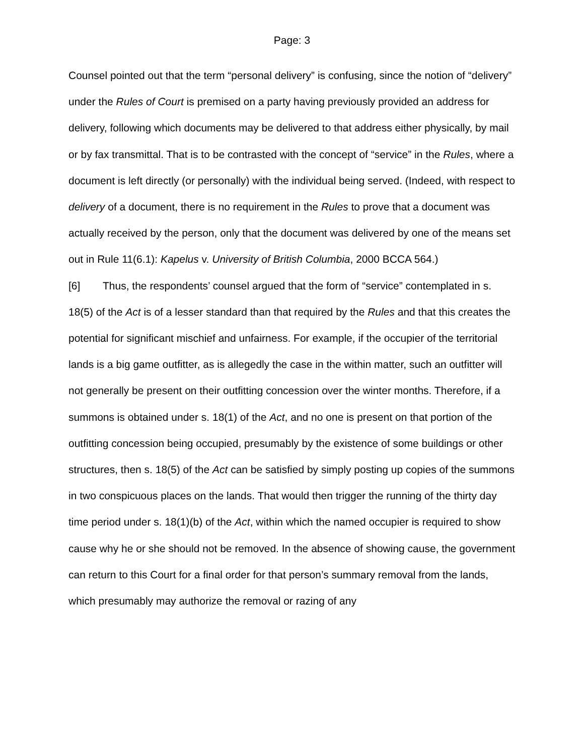Page: 3
Counsel pointed out that the term “personal delivery” is confusing, since the notion of “delivery” under the Rules of Court is premised on a party having previously provided an address for delivery, following which documents may be delivered to that address either physically, by mail or by fax transmittal. That is to be contrasted with the concept of “service” in the Rules, where a document is left directly (or personally) with the individual being served. (Indeed, with respect to delivery of a document, there is no requirement in the Rules to prove that a document was actually received by the person, only that the document was delivered by one of the means set out in Rule 11(6.1): Kapelus v. University of British Columbia, 2000 BCCA 564.)
[6] Thus, the respondents’ counsel argued that the form of “service” contemplated in s. 18(5) of the Act is of a lesser standard than that required by the Rules and that this creates the potential for significant mischief and unfairness. For example, if the occupier of the territorial lands is a big game outfitter, as is allegedly the case in the within matter, such an outfitter will not generally be present on their outfitting concession over the winter months. Therefore, if a summons is obtained under s. 18(1) of the Act, and no one is present on that portion of the outfitting concession being occupied, presumably by the existence of some buildings or other structures, then s. 18(5) of the Act can be satisfied by simply posting up copies of the summons in two conspicuous places on the lands. That would then trigger the running of the thirty day time period under s. 18(1)(b) of the Act, within which the named occupier is required to show cause why he or she should not be removed. In the absence of showing cause, the government can return to this Court for a final order for that person’s summary removal from the lands, which presumably may authorize the removal or razing of any